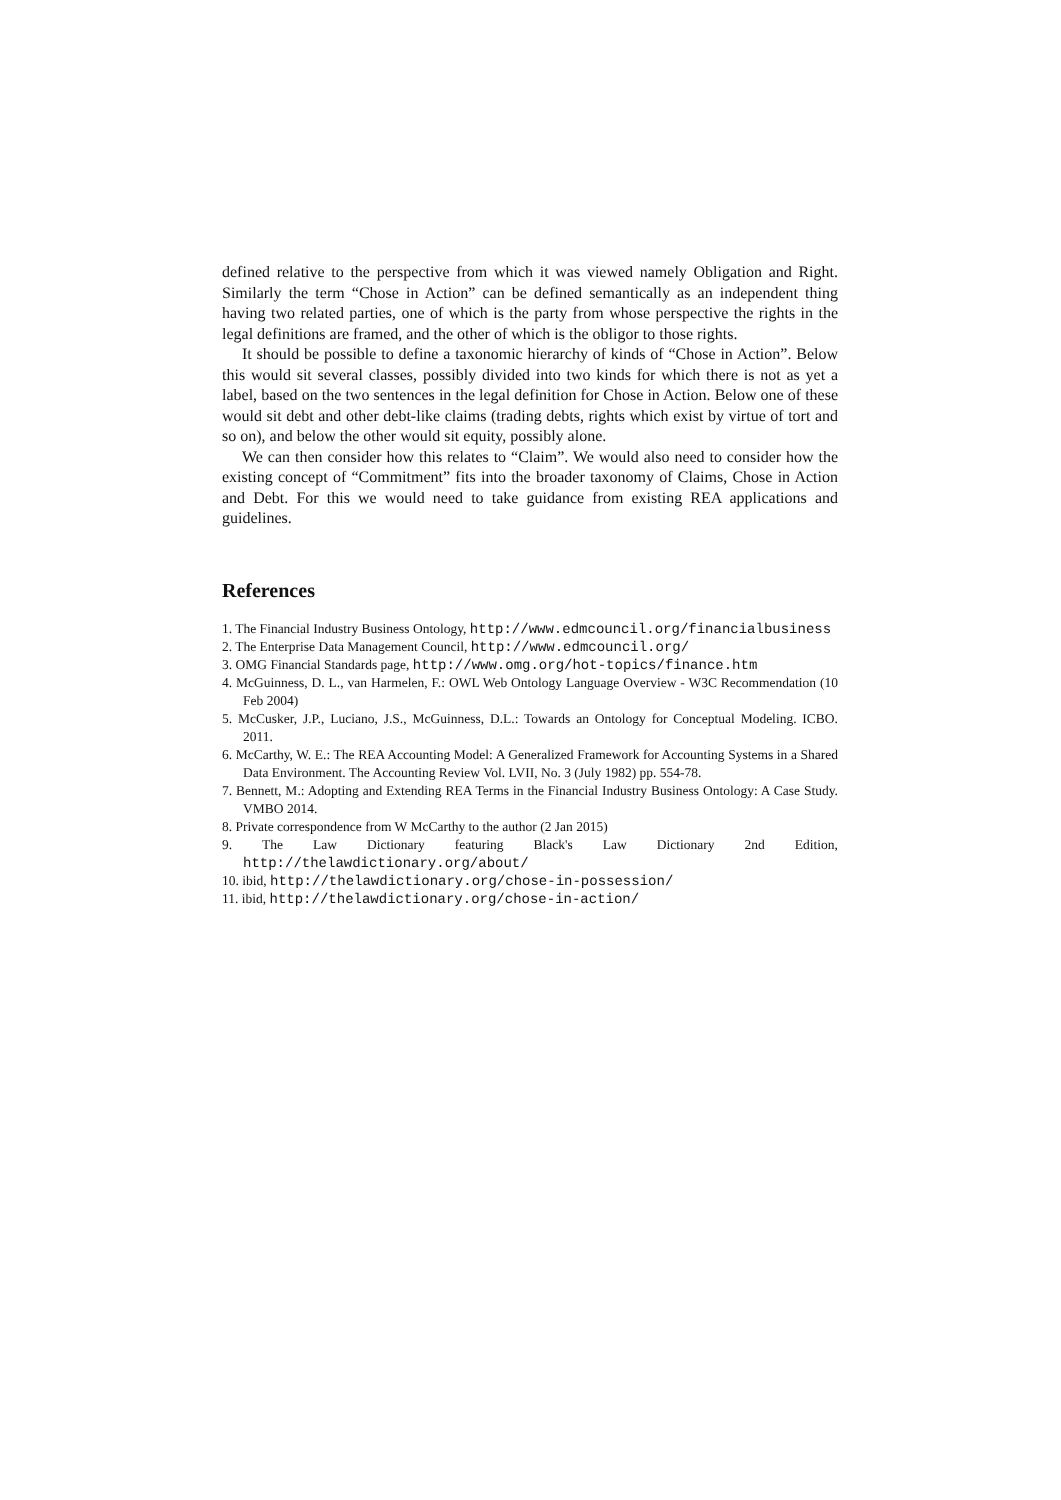defined relative to the perspective from which it was viewed namely Obligation and Right. Similarly the term “Chose in Action” can be defined semantically as an independent thing having two related parties, one of which is the party from whose perspective the rights in the legal definitions are framed, and the other of which is the obligor to those rights.
It should be possible to define a taxonomic hierarchy of kinds of “Chose in Action”. Below this would sit several classes, possibly divided into two kinds for which there is not as yet a label, based on the two sentences in the legal definition for Chose in Action. Below one of these would sit debt and other debt-like claims (trading debts, rights which exist by virtue of tort and so on), and below the other would sit equity, possibly alone.
We can then consider how this relates to “Claim”. We would also need to consider how the existing concept of “Commitment” fits into the broader taxonomy of Claims, Chose in Action and Debt. For this we would need to take guidance from existing REA applications and guidelines.
References
1. The Financial Industry Business Ontology, http://www.edmcouncil.org/financialbusiness
2. The Enterprise Data Management Council, http://www.edmcouncil.org/
3. OMG Financial Standards page, http://www.omg.org/hot-topics/finance.htm
4. McGuinness, D. L., van Harmelen, F.: OWL Web Ontology Language Overview - W3C Recommendation (10 Feb 2004)
5. McCusker, J.P., Luciano, J.S., McGuinness, D.L.: Towards an Ontology for Conceptual Modeling. ICBO. 2011.
6. McCarthy, W. E.: The REA Accounting Model: A Generalized Framework for Accounting Systems in a Shared Data Environment. The Accounting Review Vol. LVII, No. 3 (July 1982) pp. 554-78.
7. Bennett, M.: Adopting and Extending REA Terms in the Financial Industry Business Ontology: A Case Study. VMBO 2014.
8. Private correspondence from W McCarthy to the author (2 Jan 2015)
9. The Law Dictionary featuring Black's Law Dictionary 2nd Edition, http://thelawdictionary.org/about/
10. ibid, http://thelawdictionary.org/chose-in-possession/
11. ibid, http://thelawdictionary.org/chose-in-action/